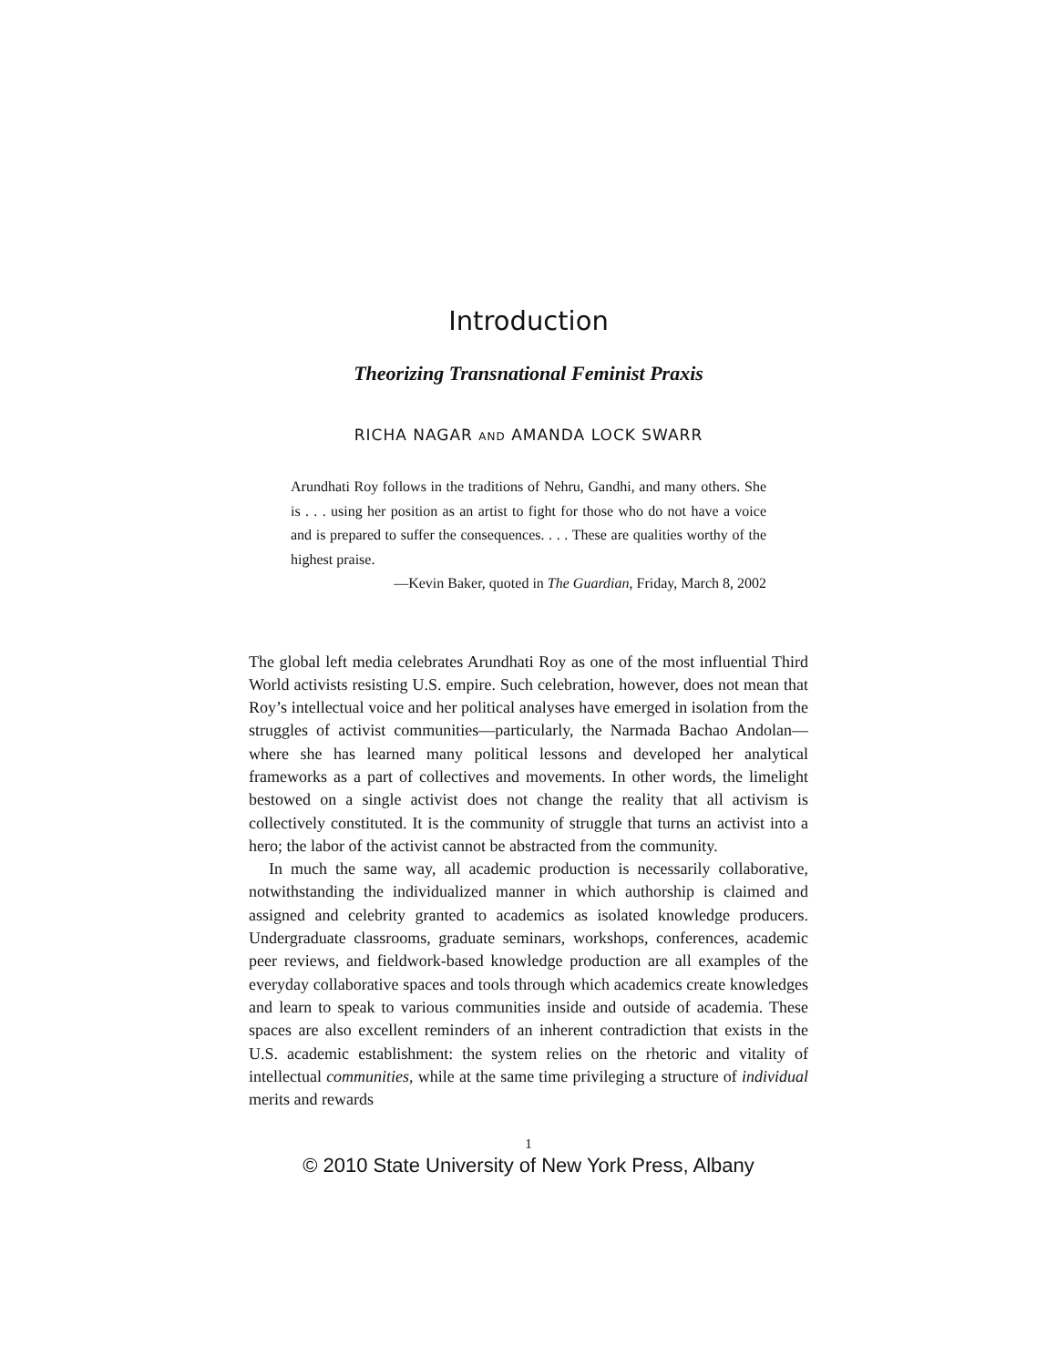Introduction
Theorizing Transnational Feminist Praxis
RICHA NAGAR AND AMANDA LOCK SWARR
Arundhati Roy follows in the traditions of Nehru, Gandhi, and many others. She is . . . using her position as an artist to fight for those who do not have a voice and is prepared to suffer the consequences. . . . These are qualities worthy of the highest praise.
—Kevin Baker, quoted in The Guardian, Friday, March 8, 2002
The global left media celebrates Arundhati Roy as one of the most influential Third World activists resisting U.S. empire. Such celebration, however, does not mean that Roy’s intellectual voice and her political analyses have emerged in isolation from the struggles of activist communities—particularly, the Narmada Bachao Andolan—where she has learned many political lessons and developed her analytical frameworks as a part of collectives and movements. In other words, the limelight bestowed on a single activist does not change the reality that all activism is collectively constituted. It is the community of struggle that turns an activist into a hero; the labor of the activist cannot be abstracted from the community.
In much the same way, all academic production is necessarily collaborative, notwithstanding the individualized manner in which authorship is claimed and assigned and celebrity granted to academics as isolated knowledge producers. Undergraduate classrooms, graduate seminars, workshops, conferences, academic peer reviews, and fieldwork-based knowledge production are all examples of the everyday collaborative spaces and tools through which academics create knowledges and learn to speak to various communities inside and outside of academia. These spaces are also excellent reminders of an inherent contradiction that exists in the U.S. academic establishment: the system relies on the rhetoric and vitality of intellectual communities, while at the same time privileging a structure of individual merits and rewards
1
© 2010 State University of New York Press, Albany